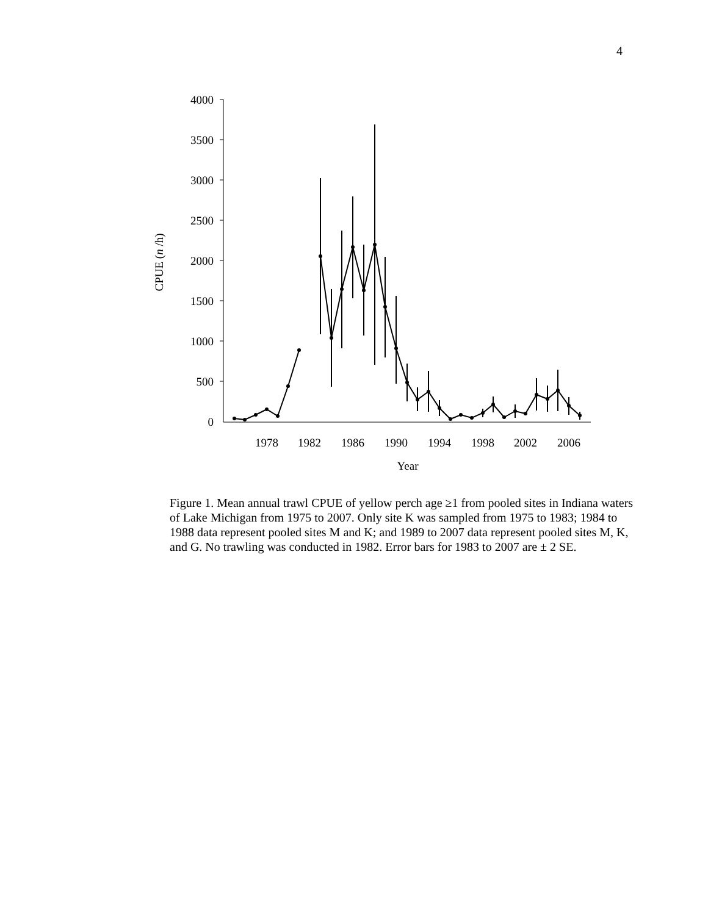4
0
500
1000
1500
2000
2500
3000
3500
4000
1978
1982
1986
1990
1994
1998
2002
2006
Year
CPUE (n /h)
Figure 1. Mean annual trawl CPUE of yellow perch age ≥1 from pooled sites in Indiana waters of Lake Michigan from 1975 to 2007. Only site K was sampled from 1975 to 1983; 1984 to 1988 data represent pooled sites M and K; and 1989 to 2007 data represent pooled sites M, K, and G. No trawling was conducted in 1982. Error bars for 1983 to 2007 are ± 2 SE.